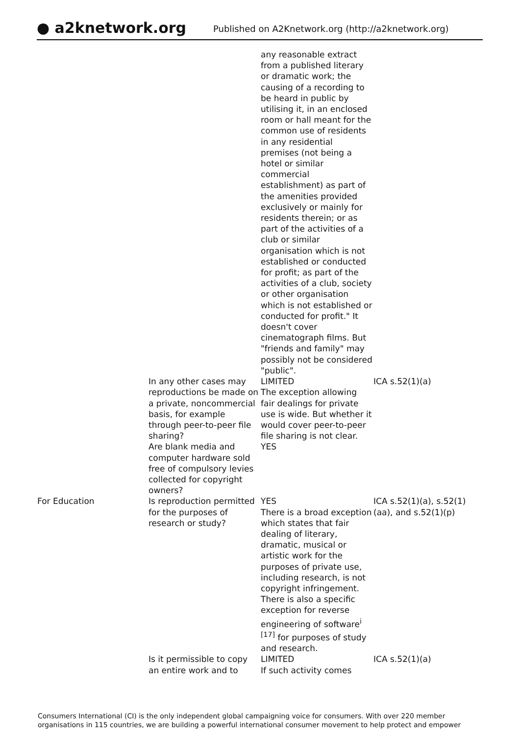● a2knetwork.org
Published on A2Knetwork.org (http://a2knetwork.org)
| | | any reasonable extract from a published literary or dramatic work; the causing of a recording to be heard in public by utilising it, in an enclosed room or hall meant for the common use of residents in any residential premises (not being a hotel or similar commercial establishment) as part of the amenities provided exclusively or mainly for residents therein; or as part of the activities of a club or similar organisation which is not established or conducted for profit; as part of the activities of a club, society or other organisation which is not established or conducted for profit." It doesn't cover cinematograph films. But "friends and family" may possibly not be considered "public". | |
| | In any other cases may reproductions be made on a private, noncommercial basis, for example through peer-to-peer file sharing? | LIMITED The exception allowing fair dealings for private use is wide. But whether it would cover peer-to-peer file sharing is not clear. | ICA s.52(1)(a) |
| | Are blank media and computer hardware sold free of compulsory levies collected for copyright owners? | YES | |
| For Education | Is reproduction permitted for the purposes of research or study? | YES There is a broad exception which states that fair dealing of literary, dramatic, musical or artistic work for the purposes of private use, including research, is not copyright infringement. There is also a specific exception for reverse engineering of software<sup>i</sup> <sup>[17]</sup> for purposes of study and research. | ICA s.52(1)(a), s.52(1)(aa), and s.52(1)(p) |
| | Is it permissible to copy an entire work and to | LIMITED If such activity comes | ICA s.52(1)(a) |
Consumers International (CI) is the only independent global campaigning voice for consumers. With over 220 member organisations in 115 countries, we are building a powerful international consumer movement to help protect and empower